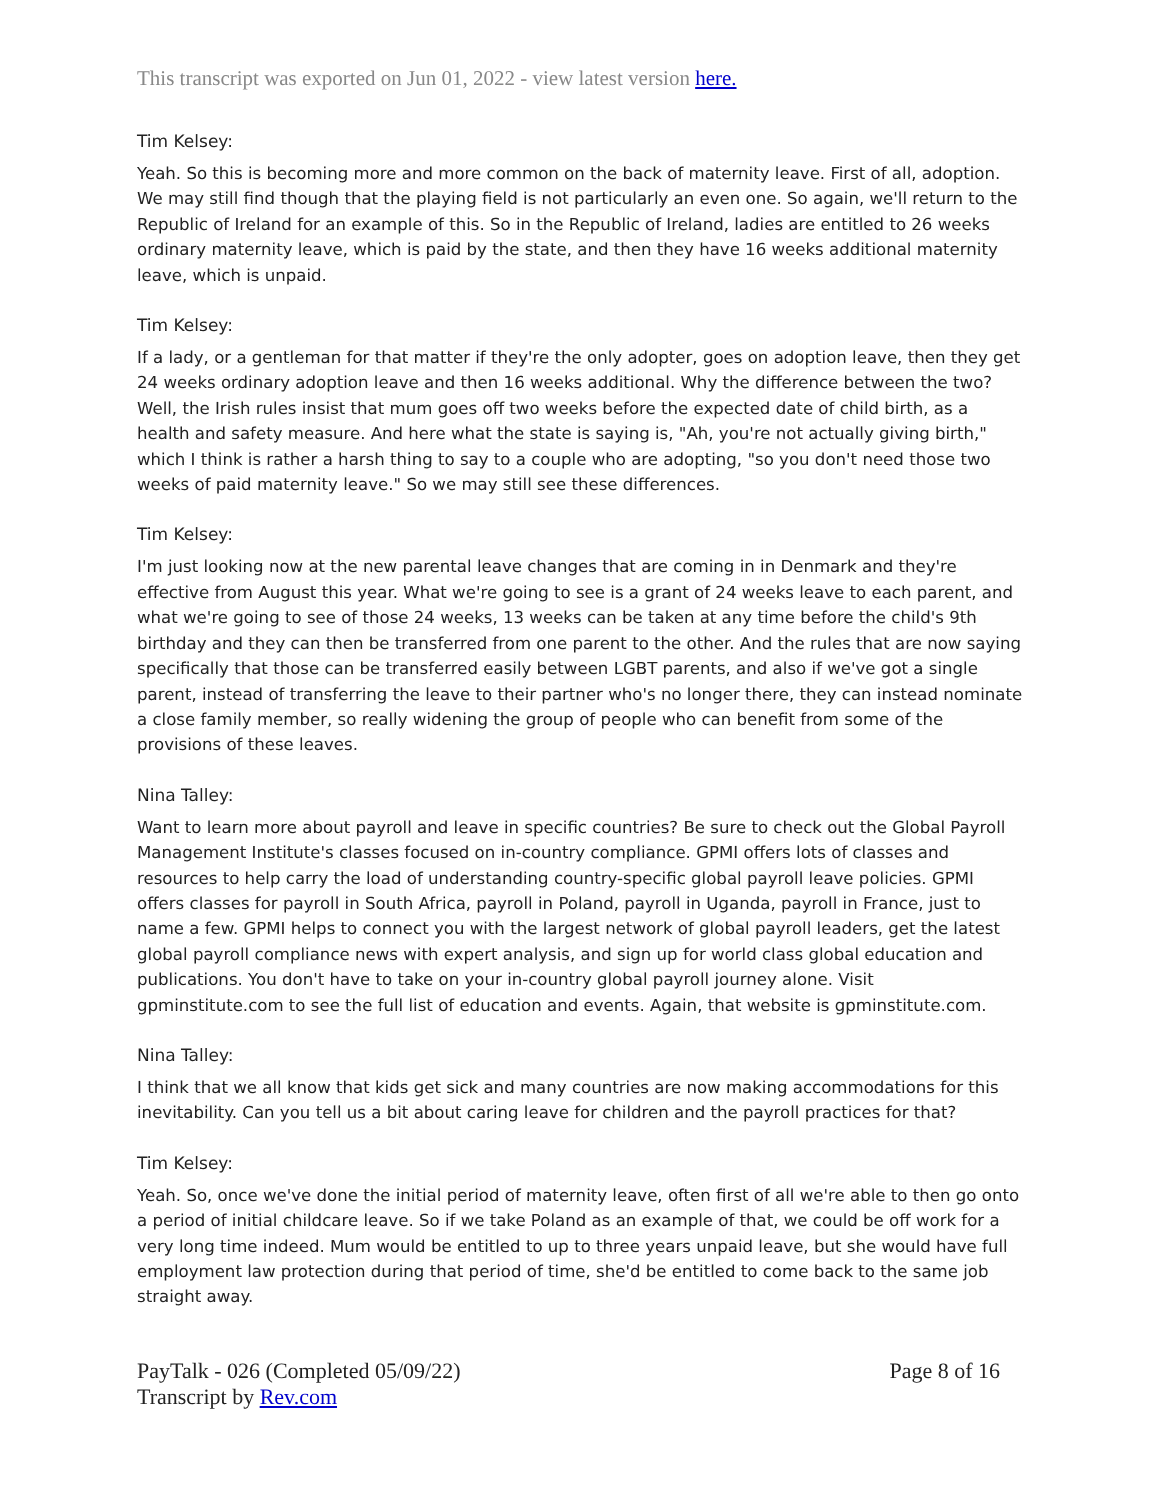This transcript was exported on Jun 01, 2022 - view latest version here.
Tim Kelsey:
Yeah. So this is becoming more and more common on the back of maternity leave. First of all, adoption. We may still find though that the playing field is not particularly an even one. So again, we'll return to the Republic of Ireland for an example of this. So in the Republic of Ireland, ladies are entitled to 26 weeks ordinary maternity leave, which is paid by the state, and then they have 16 weeks additional maternity leave, which is unpaid.
Tim Kelsey:
If a lady, or a gentleman for that matter if they're the only adopter, goes on adoption leave, then they get 24 weeks ordinary adoption leave and then 16 weeks additional. Why the difference between the two? Well, the Irish rules insist that mum goes off two weeks before the expected date of child birth, as a health and safety measure. And here what the state is saying is, "Ah, you're not actually giving birth," which I think is rather a harsh thing to say to a couple who are adopting, "so you don't need those two weeks of paid maternity leave." So we may still see these differences.
Tim Kelsey:
I'm just looking now at the new parental leave changes that are coming in in Denmark and they're effective from August this year. What we're going to see is a grant of 24 weeks leave to each parent, and what we're going to see of those 24 weeks, 13 weeks can be taken at any time before the child's 9th birthday and they can then be transferred from one parent to the other. And the rules that are now saying specifically that those can be transferred easily between LGBT parents, and also if we've got a single parent, instead of transferring the leave to their partner who's no longer there, they can instead nominate a close family member, so really widening the group of people who can benefit from some of the provisions of these leaves.
Nina Talley:
Want to learn more about payroll and leave in specific countries? Be sure to check out the Global Payroll Management Institute's classes focused on in-country compliance. GPMI offers lots of classes and resources to help carry the load of understanding country-specific global payroll leave policies. GPMI offers classes for payroll in South Africa, payroll in Poland, payroll in Uganda, payroll in France, just to name a few. GPMI helps to connect you with the largest network of global payroll leaders, get the latest global payroll compliance news with expert analysis, and sign up for world class global education and publications. You don't have to take on your in-country global payroll journey alone. Visit gpminstitute.com to see the full list of education and events. Again, that website is gpminstitute.com.
Nina Talley:
I think that we all know that kids get sick and many countries are now making accommodations for this inevitability. Can you tell us a bit about caring leave for children and the payroll practices for that?
Tim Kelsey:
Yeah. So, once we've done the initial period of maternity leave, often first of all we're able to then go onto a period of initial childcare leave. So if we take Poland as an example of that, we could be off work for a very long time indeed. Mum would be entitled to up to three years unpaid leave, but she would have full employment law protection during that period of time, she'd be entitled to come back to the same job straight away.
PayTalk - 026 (Completed 05/09/22)
Transcript by Rev.com
Page 8 of 16